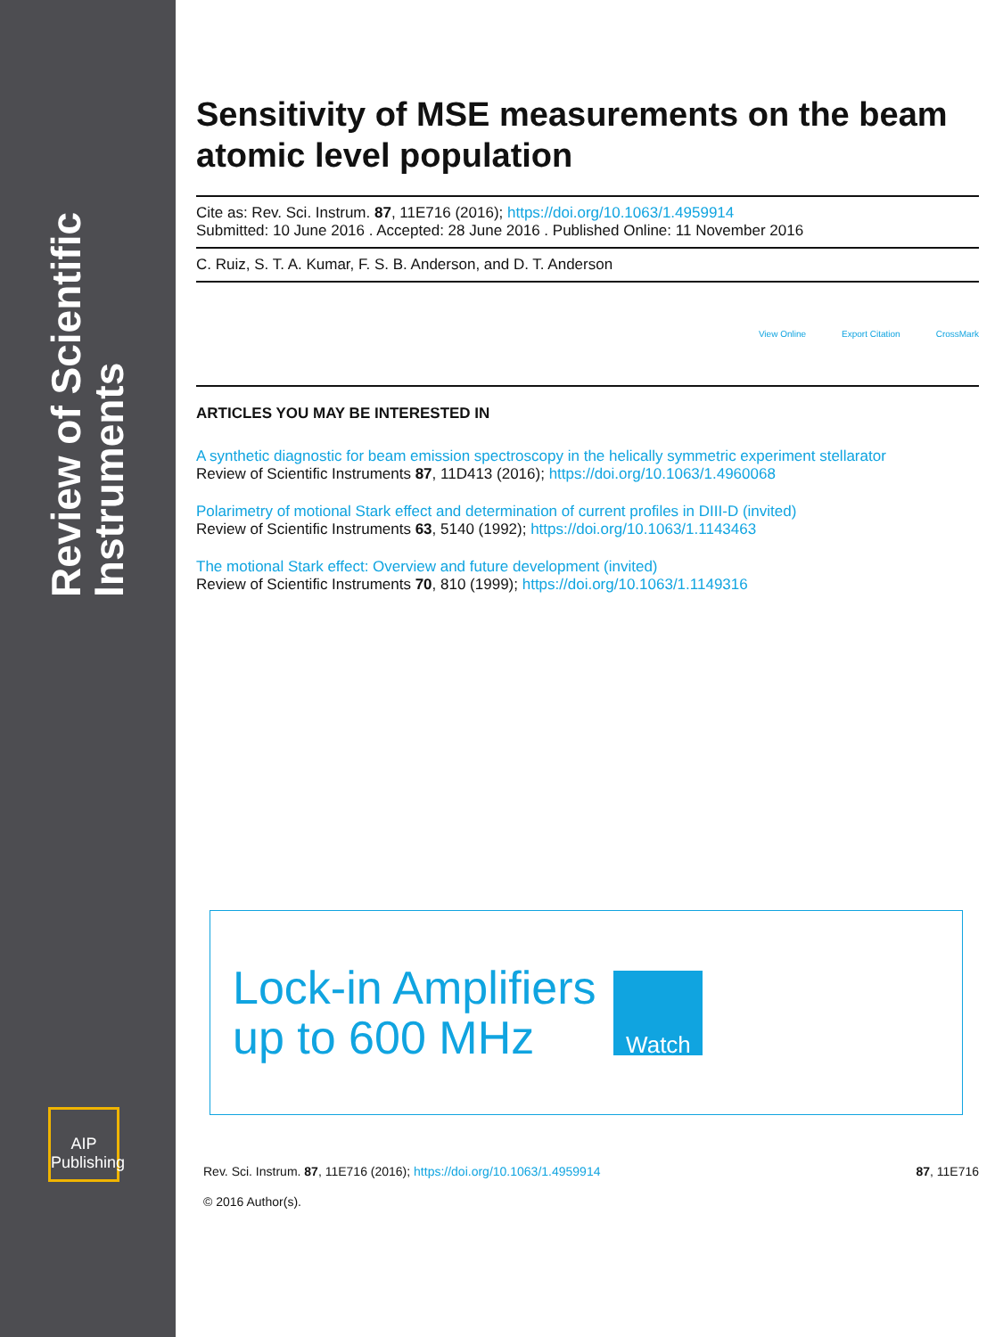Review of Scientific Instruments
AIP Publishing
Sensitivity of MSE measurements on the beam atomic level population
Cite as: Rev. Sci. Instrum. 87, 11E716 (2016); https://doi.org/10.1063/1.4959914
Submitted: 10 June 2016 . Accepted: 28 June 2016 . Published Online: 11 November 2016
C. Ruiz, S. T. A. Kumar, F. S. B. Anderson, and D. T. Anderson
View Online Export Citation CrossMark
ARTICLES YOU MAY BE INTERESTED IN
A synthetic diagnostic for beam emission spectroscopy in the helically symmetric experiment stellarator
Review of Scientific Instruments 87, 11D413 (2016); https://doi.org/10.1063/1.4960068
Polarimetry of motional Stark effect and determination of current profiles in DIII-D (invited)
Review of Scientific Instruments 63, 5140 (1992); https://doi.org/10.1063/1.1143463
The motional Stark effect: Overview and future development (invited)
Review of Scientific Instruments 70, 810 (1999); https://doi.org/10.1063/1.1149316
Lock-in Amplifiers
up to 600 MHz
Watch
Rev. Sci. Instrum. 87, 11E716 (2016); https://doi.org/10.1063/1.4959914 87, 11E716
© 2016 Author(s).